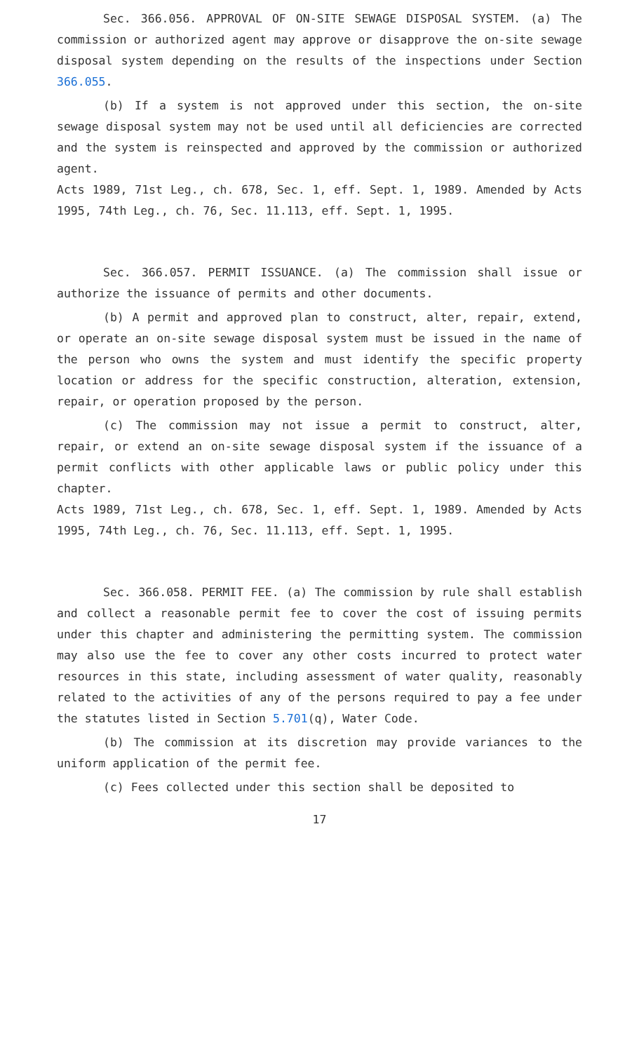Sec. 366.056. APPROVAL OF ON-SITE SEWAGE DISPOSAL SYSTEM. (a) The commission or authorized agent may approve or disapprove the on-site sewage disposal system depending on the results of the inspections under Section 366.055.
(b) If a system is not approved under this section, the on-site sewage disposal system may not be used until all deficiencies are corrected and the system is reinspected and approved by the commission or authorized agent.
Acts 1989, 71st Leg., ch. 678, Sec. 1, eff. Sept. 1, 1989. Amended by Acts 1995, 74th Leg., ch. 76, Sec. 11.113, eff. Sept. 1, 1995.
Sec. 366.057. PERMIT ISSUANCE. (a) The commission shall issue or authorize the issuance of permits and other documents.
(b) A permit and approved plan to construct, alter, repair, extend, or operate an on-site sewage disposal system must be issued in the name of the person who owns the system and must identify the specific property location or address for the specific construction, alteration, extension, repair, or operation proposed by the person.
(c) The commission may not issue a permit to construct, alter, repair, or extend an on-site sewage disposal system if the issuance of a permit conflicts with other applicable laws or public policy under this chapter.
Acts 1989, 71st Leg., ch. 678, Sec. 1, eff. Sept. 1, 1989. Amended by Acts 1995, 74th Leg., ch. 76, Sec. 11.113, eff. Sept. 1, 1995.
Sec. 366.058. PERMIT FEE. (a) The commission by rule shall establish and collect a reasonable permit fee to cover the cost of issuing permits under this chapter and administering the permitting system. The commission may also use the fee to cover any other costs incurred to protect water resources in this state, including assessment of water quality, reasonably related to the activities of any of the persons required to pay a fee under the statutes listed in Section 5.701(q), Water Code.
(b) The commission at its discretion may provide variances to the uniform application of the permit fee.
(c) Fees collected under this section shall be deposited to
17